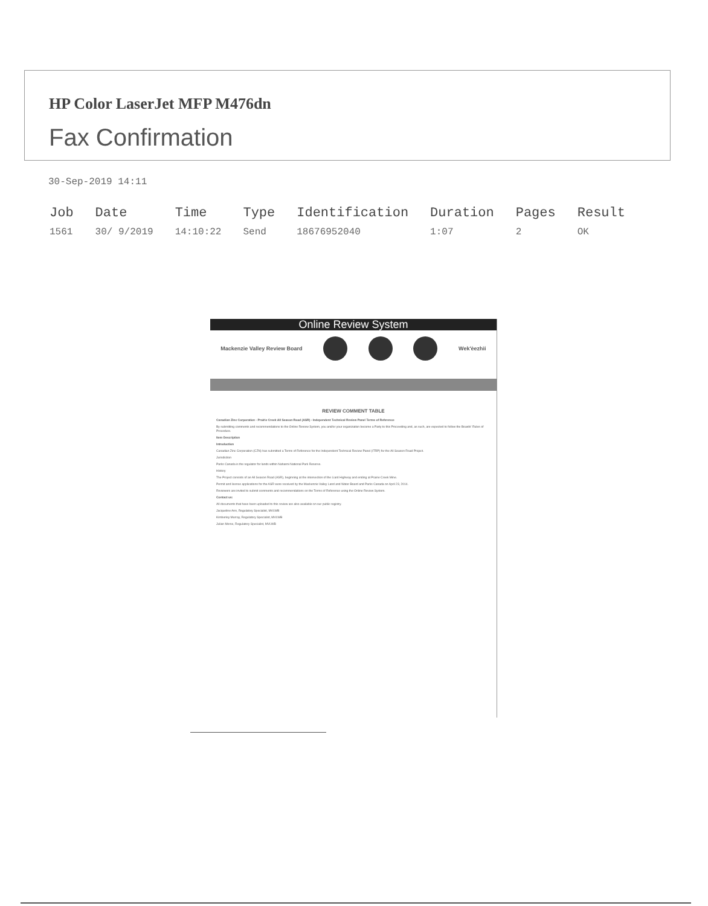HP Color LaserJet MFP M476dn
Fax Confirmation
30-Sep-2019 14:11
| Job | Date | Time | Type | Identification | Duration | Pages | Result |
| --- | --- | --- | --- | --- | --- | --- | --- |
| 1561 | 30/ 9/2019 | 14:10:22 | Send | 18676952040 | 1:07 | 2 | OK |
Online Review System
Mackenzie Valley Review Board Wek'èezhìi
REVIEW COMMENT TABLE
Canadian Zinc Corporation - Prairie Creek All Season Road (ASR) - Independent Technical Review Panel Terms of Reference
By submitting comments and recommendations to the Online Review System, you and/or your organization become a Party to this Proceeding and, as such, are expected to follow the Boards' Rules of Procedure.
Item Description
Introduction
Canadian Zinc Corporation (CZN) has submitted a Terms of Reference for the Independent Technical Review Panel (ITRP) for the All Season Road Project.
Jurisdiction
Parks Canada is the regulator for lands within Nahanni National Park Reserve.
History
The Project consists of an All Season Road (ASR), beginning at the intersection of the Liard Highway and ending at Prairie Creek Mine.
Permit and licence applications for the ASR were received by the Mackenzie Valley Land and Water Board and Parks Canada on April 23, 2014.
Reviewers are invited to submit comments and recommendations on the Terms of Reference using the Online Review System.
Contact us:
All documents that have been uploaded to this review are also available on our public registry.
Jacqueline Ann, Regulatory Specialist, MVLWB
Kimberley Murray, Regulatory Specialist, MVLWB
Julian Morse, Regulatory Specialist, MVLWB